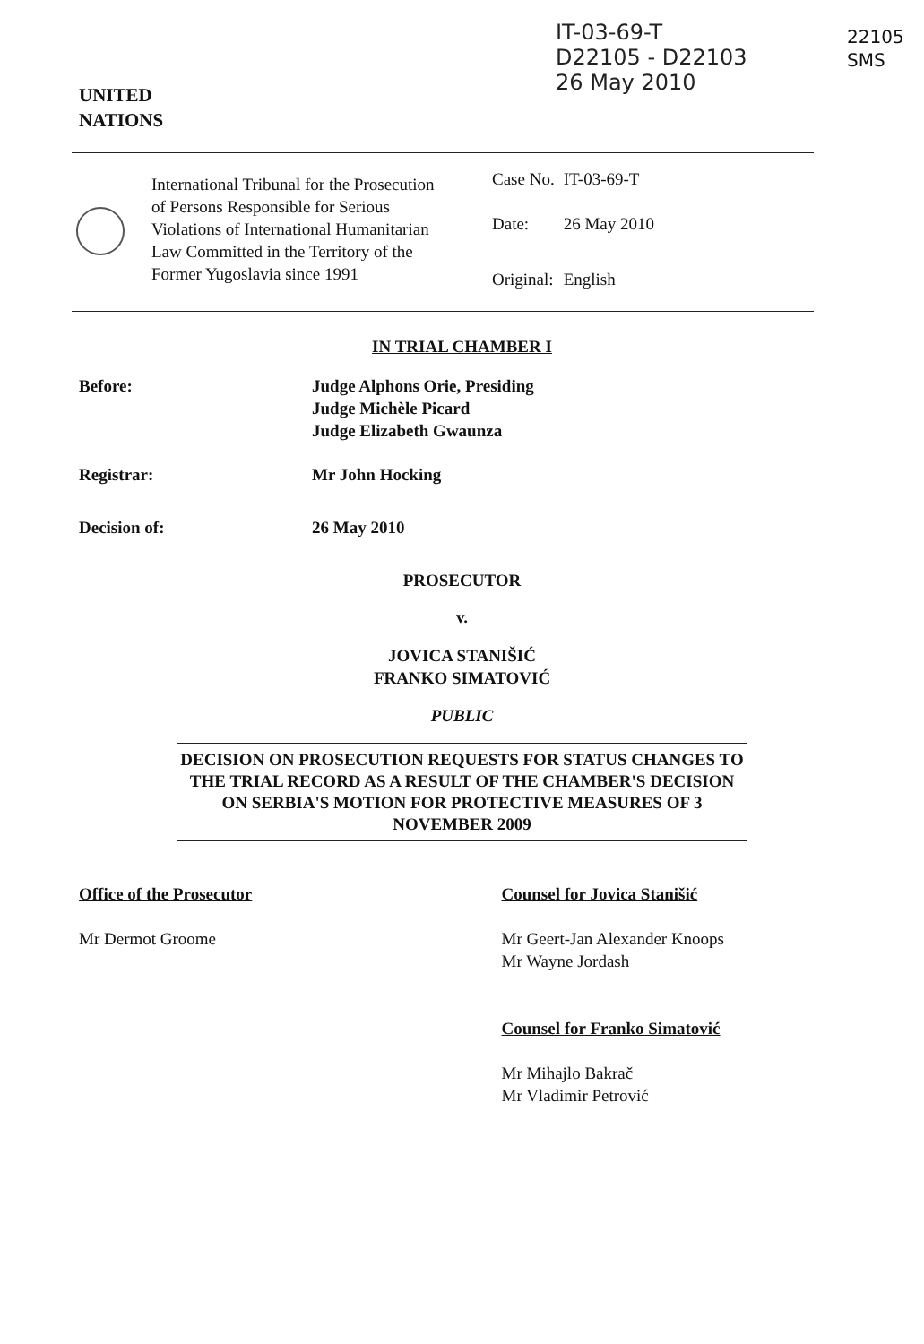IT-03-69-T
D22105 - D22103
26 May 2010
22105
SMS
UNITED
NATIONS
International Tribunal for the Prosecution of Persons Responsible for Serious Violations of International Humanitarian Law Committed in the Territory of the Former Yugoslavia since 1991
| Case No. | IT-03-69-T |
| Date: | 26 May 2010 |
| Original: | English |
IN TRIAL CHAMBER I
Before: Judge Alphons Orie, Presiding
Judge Michèle Picard
Judge Elizabeth Gwaunza
Registrar: Mr John Hocking
Decision of: 26 May 2010
PROSECUTOR
v.
JOVICA STANIŠIĆ
FRANKO SIMATOVIĆ
PUBLIC
DECISION ON PROSECUTION REQUESTS FOR STATUS CHANGES TO THE TRIAL RECORD AS A RESULT OF THE CHAMBER'S DECISION ON SERBIA'S MOTION FOR PROTECTIVE MEASURES OF 3 NOVEMBER 2009
Office of the Prosecutor
Mr Dermot Groome
Counsel for Jovica Stanišić
Mr Geert-Jan Alexander Knoops
Mr Wayne Jordash
Counsel for Franko Simatović
Mr Mihajlo Bakrač
Mr Vladimir Petrović